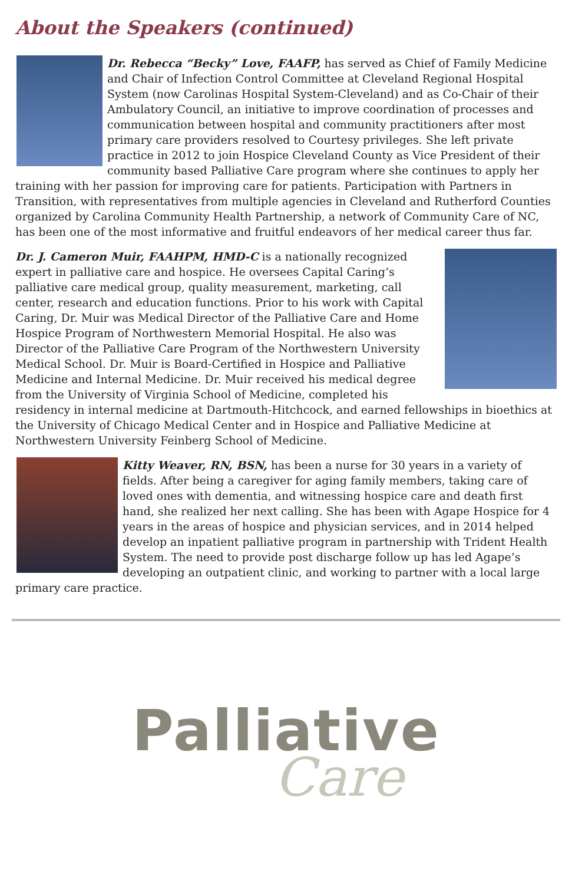About the Speakers (continued)
Dr. Rebecca “Becky” Love, FAAFP, has served as Chief of Family Medicine and Chair of Infection Control Committee at Cleveland Regional Hospital System (now Carolinas Hospital System-Cleveland) and as Co-Chair of their Ambulatory Council, an initiative to improve coordination of processes and communication between hospital and community practitioners after most primary care providers resolved to Courtesy privileges. She left private practice in 2012 to join Hospice Cleveland County as Vice President of their community based Palliative Care program where she continues to apply her training with her passion for improving care for patients. Participation with Partners in Transition, with representatives from multiple agencies in Cleveland and Rutherford Counties organized by Carolina Community Health Partnership, a network of Community Care of NC, has been one of the most informative and fruitful endeavors of her medical career thus far.
Dr. J. Cameron Muir, FAAHPM, HMD-C is a nationally recognized expert in palliative care and hospice. He oversees Capital Caring’s palliative care medical group, quality measurement, marketing, call center, research and education functions. Prior to his work with Capital Caring, Dr. Muir was Medical Director of the Palliative Care and Home Hospice Program of Northwestern Memorial Hospital. He also was Director of the Palliative Care Program of the Northwestern University Medical School. Dr. Muir is Board-Certified in Hospice and Palliative Medicine and Internal Medicine. Dr. Muir received his medical degree from the University of Virginia School of Medicine, completed his residency in internal medicine at Dartmouth-Hitchcock, and earned fellowships in bioethics at the University of Chicago Medical Center and in Hospice and Palliative Medicine at Northwestern University Feinberg School of Medicine.
Kitty Weaver, RN, BSN, has been a nurse for 30 years in a variety of fields. After being a caregiver for aging family members, taking care of loved ones with dementia, and witnessing hospice care and death first hand, she realized her next calling. She has been with Agape Hospice for 4 years in the areas of hospice and physician services, and in 2014 helped develop an inpatient palliative program in partnership with Trident Health System. The need to provide post discharge follow up has led Agape’s developing an outpatient clinic, and working to partner with a local large primary care practice.
Palliative
Care